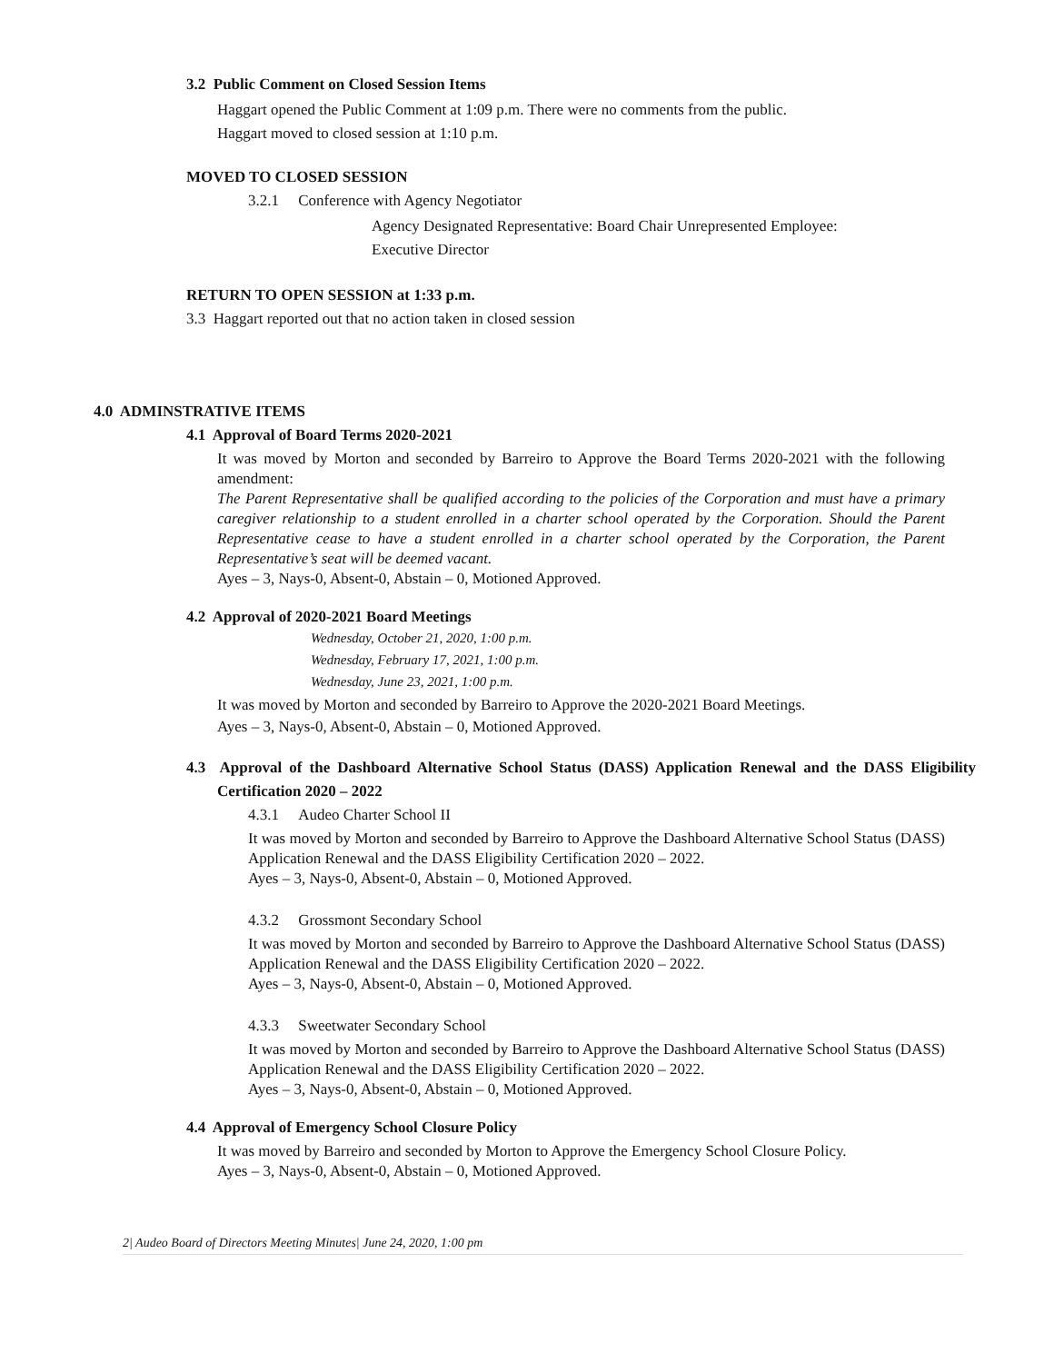3.2 Public Comment on Closed Session Items
Haggart opened the Public Comment at 1:09 p.m. There were no comments from the public.
Haggart moved to closed session at 1:10 p.m.
MOVED TO CLOSED SESSION
3.2.1 Conference with Agency Negotiator
Agency Designated Representative: Board Chair Unrepresented Employee:
Executive Director
RETURN TO OPEN SESSION at 1:33 p.m.
3.3 Haggart reported out that no action taken in closed session
4.0 ADMINSTRATIVE ITEMS
4.1 Approval of Board Terms 2020-2021
It was moved by Morton and seconded by Barreiro to Approve the Board Terms 2020-2021 with the following amendment:
The Parent Representative shall be qualified according to the policies of the Corporation and must have a primary caregiver relationship to a student enrolled in a charter school operated by the Corporation. Should the Parent Representative cease to have a student enrolled in a charter school operated by the Corporation, the Parent Representative’s seat will be deemed vacant.
Ayes – 3, Nays-0, Absent-0, Abstain – 0, Motioned Approved.
4.2 Approval of 2020-2021 Board Meetings
Wednesday, October 21, 2020, 1:00 p.m.
Wednesday, February 17, 2021, 1:00 p.m.
Wednesday, June 23, 2021, 1:00 p.m.
It was moved by Morton and seconded by Barreiro to Approve the 2020-2021 Board Meetings.
Ayes – 3, Nays-0, Absent-0, Abstain – 0, Motioned Approved.
4.3 Approval of the Dashboard Alternative School Status (DASS) Application Renewal and the DASS Eligibility Certification 2020 – 2022
4.3.1 Audeo Charter School II
It was moved by Morton and seconded by Barreiro to Approve the Dashboard Alternative School Status (DASS) Application Renewal and the DASS Eligibility Certification 2020 – 2022.
Ayes – 3, Nays-0, Absent-0, Abstain – 0, Motioned Approved.
4.3.2 Grossmont Secondary School
It was moved by Morton and seconded by Barreiro to Approve the Dashboard Alternative School Status (DASS) Application Renewal and the DASS Eligibility Certification 2020 – 2022.
Ayes – 3, Nays-0, Absent-0, Abstain – 0, Motioned Approved.
4.3.3 Sweetwater Secondary School
It was moved by Morton and seconded by Barreiro to Approve the Dashboard Alternative School Status (DASS) Application Renewal and the DASS Eligibility Certification 2020 – 2022.
Ayes – 3, Nays-0, Absent-0, Abstain – 0, Motioned Approved.
4.4 Approval of Emergency School Closure Policy
It was moved by Barreiro and seconded by Morton to Approve the Emergency School Closure Policy.
Ayes – 3, Nays-0, Absent-0, Abstain – 0, Motioned Approved.
2| Audeo Board of Directors Meeting Minutes| June 24, 2020, 1:00 pm